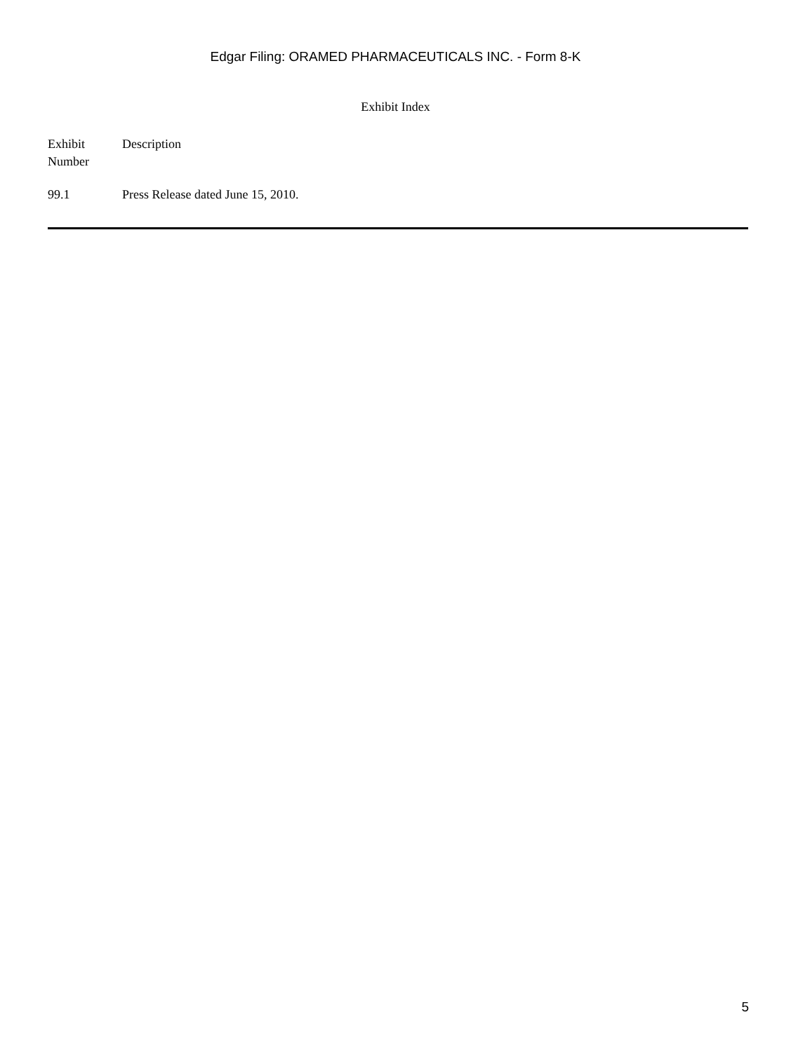Edgar Filing: ORAMED PHARMACEUTICALS INC. - Form 8-K
Exhibit Index
| Exhibit Number | Description |
| --- | --- |
| 99.1 | Press Release dated June 15, 2010. |
5